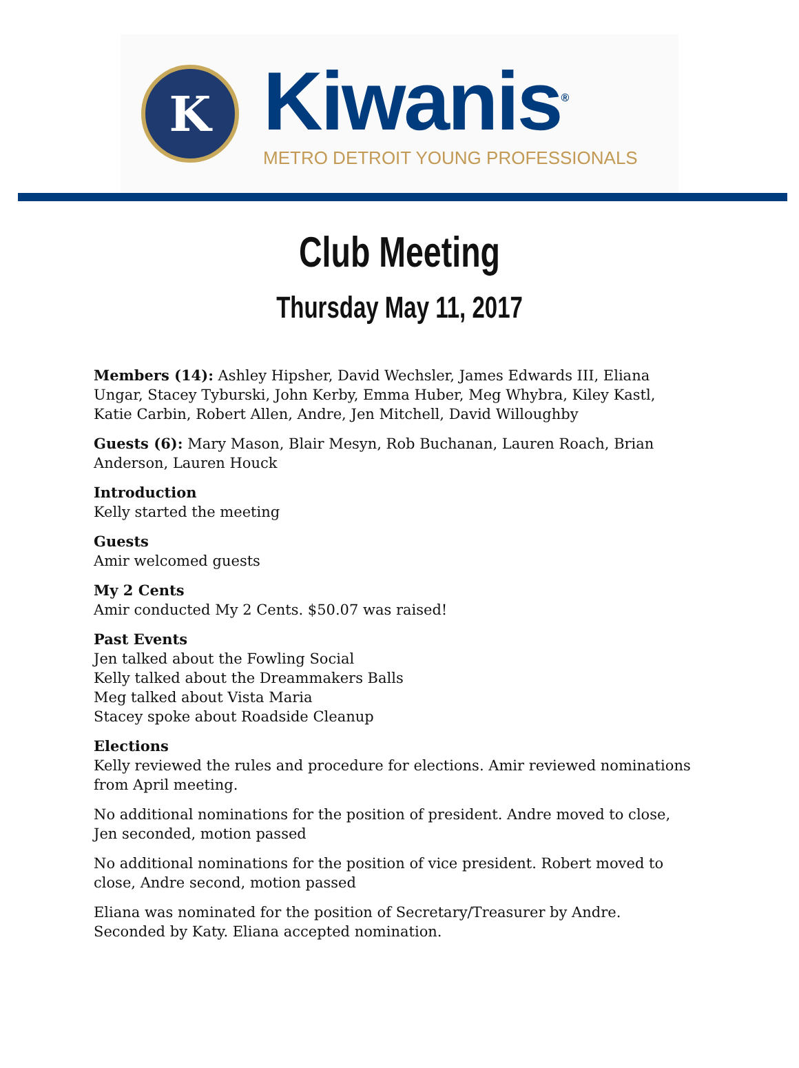K
Kiwanis<sup>®</sup>
METRO DETROIT YOUNG PROFESSIONALS
Club Meeting
Thursday May 11, 2017
Members (14): Ashley Hipsher, David Wechsler, James Edwards III, Eliana Ungar, Stacey Tyburski, John Kerby, Emma Huber, Meg Whybra, Kiley Kastl, Katie Carbin, Robert Allen, Andre, Jen Mitchell, David Willoughby
Guests (6): Mary Mason, Blair Mesyn, Rob Buchanan, Lauren Roach, Brian Anderson, Lauren Houck
Introduction
Kelly started the meeting
Guests
Amir welcomed guests
My 2 Cents
Amir conducted My 2 Cents. $50.07 was raised!
Past Events
Jen talked about the Fowling Social
Kelly talked about the Dreammakers Balls
Meg talked about Vista Maria
Stacey spoke about Roadside Cleanup
Elections
Kelly reviewed the rules and procedure for elections. Amir reviewed nominations from April meeting.
No additional nominations for the position of president. Andre moved to close, Jen seconded, motion passed
No additional nominations for the position of vice president. Robert moved to close, Andre second, motion passed
Eliana was nominated for the position of Secretary/Treasurer by Andre. Seconded by Katy. Eliana accepted nomination.